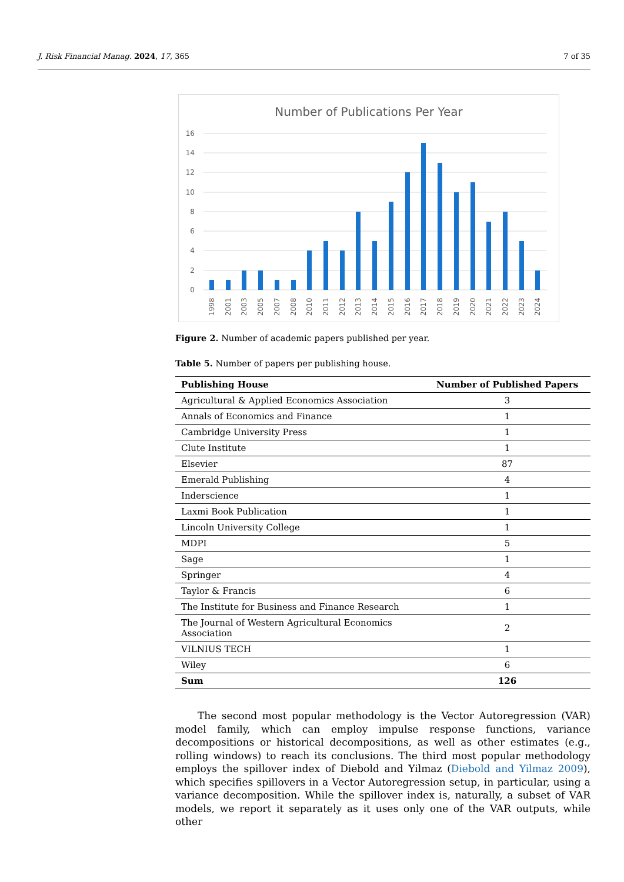J. Risk Financial Manag. 2024, 17, 365 7 of 35
Number of Publications Per Year
16
14
12
10
8
6
4
2
0
1998
2001
2003
2005
2007
2008
2010
2011
2012
2013
2014
2015
2016
2017
2018
2019
2020
2021
2022
2023
2024
Figure 2. Number of academic papers published per year.
Table 5. Number of papers per publishing house.
| Publishing House | Number of Published Papers |
| --- | --- |
| Agricultural & Applied Economics Association | 3 |
| Annals of Economics and Finance | 1 |
| Cambridge University Press | 1 |
| Clute Institute | 1 |
| Elsevier | 87 |
| Emerald Publishing | 4 |
| Inderscience | 1 |
| Laxmi Book Publication | 1 |
| Lincoln University College | 1 |
| MDPI | 5 |
| Sage | 1 |
| Springer | 4 |
| Taylor & Francis | 6 |
| The Institute for Business and Finance Research | 1 |
| The Journal of Western Agricultural Economics Association | 2 |
| VILNIUS TECH | 1 |
| Wiley | 6 |
| Sum | 126 |
The second most popular methodology is the Vector Autoregression (VAR) model family, which can employ impulse response functions, variance decompositions or historical decompositions, as well as other estimates (e.g., rolling windows) to reach its conclusions. The third most popular methodology employs the spillover index of Diebold and Yilmaz (Diebold and Yilmaz 2009), which specifies spillovers in a Vector Autoregression setup, in particular, using a variance decomposition. While the spillover index is, naturally, a subset of VAR models, we report it separately as it uses only one of the VAR outputs, while other